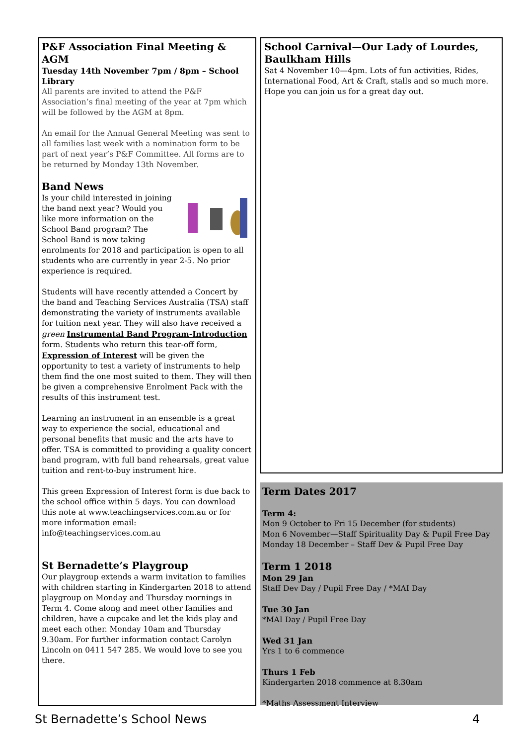P&F Association Final Meeting & AGM
Tuesday 14th November 7pm / 8pm – School Library
All parents are invited to attend the P&F Association’s final meeting of the year at 7pm which will be followed by the AGM at 8pm.
An email for the Annual General Meeting was sent to all families last week with a nomination form to be part of next year’s P&F Committee. All forms are to be returned by Monday 13th November.
Band News
Is your child interested in joining the band next year? Would you like more information on the School Band program? The School Band is now taking enrolments for 2018 and participation is open to all students who are currently in year 2-5. No prior experience is required.
Students will have recently attended a Concert by the band and Teaching Services Australia (TSA) staff demonstrating the variety of instruments available for tuition next year. They will also have received a green Instrumental Band Program-Introduction form. Students who return this tear-off form, Expression of Interest will be given the opportunity to test a variety of instruments to help them find the one most suited to them. They will then be given a comprehensive Enrolment Pack with the results of this instrument test.
Learning an instrument in an ensemble is a great way to experience the social, educational and personal benefits that music and the arts have to offer. TSA is committed to providing a quality concert band program, with full band rehearsals, great value tuition and rent-to-buy instrument hire.
This green Expression of Interest form is due back to the school office within 5 days. You can download this note at www.teachingservices.com.au or for more information email: info@teachingservices.com.au
St Bernadette’s Playgroup
Our playgroup extends a warm invitation to families with children starting in Kindergarten 2018 to attend playgroup on Monday and Thursday mornings in Term 4. Come along and meet other families and children, have a cupcake and let the kids play and meet each other. Monday 10am and Thursday 9.30am. For further information contact Carolyn Lincoln on 0411 547 285. We would love to see you there.
School Carnival—Our Lady of Lourdes, Baulkham Hills
Sat 4 November 10—4pm. Lots of fun activities, Rides, International Food, Art & Craft, stalls and so much more. Hope you can join us for a great day out.
Term Dates 2017
Term 4:
Mon 9 October to Fri 15 December (for students)
Mon 6 November—Staff Spirituality Day & Pupil Free Day
Monday 18 December – Staff Dev & Pupil Free Day
Term 1 2018
Mon 29 Jan
Staff Dev Day / Pupil Free Day / *MAI Day
Tue 30 Jan
*MAI Day / Pupil Free Day
Wed 31 Jan
Yrs 1 to 6 commence
Thurs 1 Feb
Kindergarten 2018 commence at 8.30am
*Maths Assessment Interview
St Bernadette’s School News 4